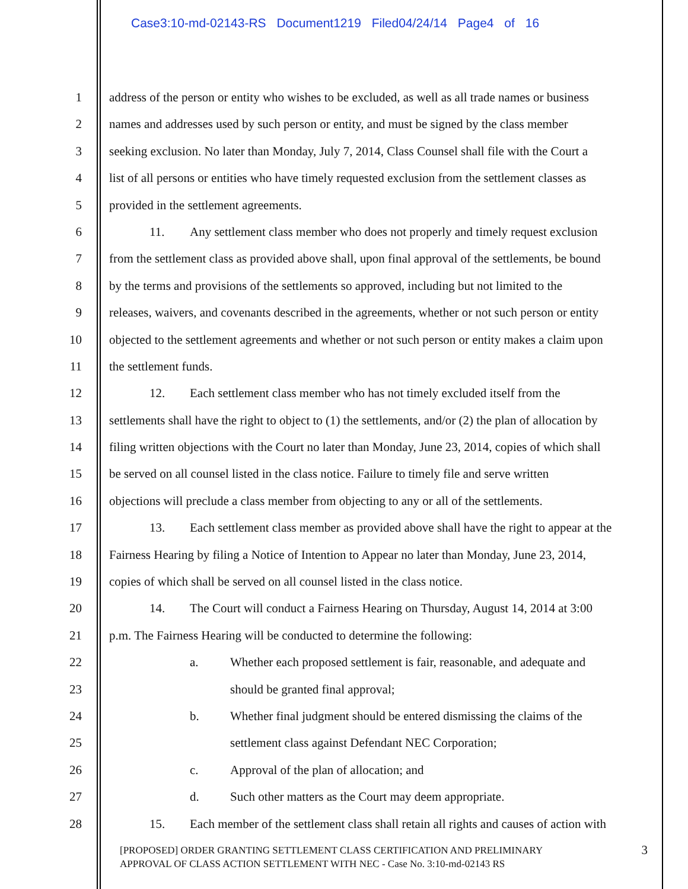Case3:10-md-02143-RS Document1219 Filed04/24/14 Page4 of 16
1 address of the person or entity who wishes to be excluded, as well as all trade names or business
2 names and addresses used by such person or entity, and must be signed by the class member
3 seeking exclusion. No later than Monday, July 7, 2014, Class Counsel shall file with the Court a
4 list of all persons or entities who have timely requested exclusion from the settlement classes as
5 provided in the settlement agreements.
6 11. Any settlement class member who does not properly and timely request exclusion
7 from the settlement class as provided above shall, upon final approval of the settlements, be bound
8 by the terms and provisions of the settlements so approved, including but not limited to the
9 releases, waivers, and covenants described in the agreements, whether or not such person or entity
10 objected to the settlement agreements and whether or not such person or entity makes a claim upon
11 the settlement funds.
12 12. Each settlement class member who has not timely excluded itself from the
13 settlements shall have the right to object to (1) the settlements, and/or (2) the plan of allocation by
14 filing written objections with the Court no later than Monday, June 23, 2014, copies of which shall
15 be served on all counsel listed in the class notice. Failure to timely file and serve written
16 objections will preclude a class member from objecting to any or all of the settlements.
17 13. Each settlement class member as provided above shall have the right to appear at the
18 Fairness Hearing by filing a Notice of Intention to Appear no later than Monday, June 23, 2014,
19 copies of which shall be served on all counsel listed in the class notice.
20 14. The Court will conduct a Fairness Hearing on Thursday, August 14, 2014 at 3:00
21 p.m. The Fairness Hearing will be conducted to determine the following:
22 a. Whether each proposed settlement is fair, reasonable, and adequate and
23 should be granted final approval;
24 b. Whether final judgment should be entered dismissing the claims of the
25 settlement class against Defendant NEC Corporation;
26 c. Approval of the plan of allocation; and
27 d. Such other matters as the Court may deem appropriate.
28 15. Each member of the settlement class shall retain all rights and causes of action with
[PROPOSED] ORDER GRANTING SETTLEMENT CLASS CERTIFICATION AND PRELIMINARY
APPROVAL OF CLASS ACTION SETTLEMENT WITH NEC - Case No. 3:10-md-02143 RS
3